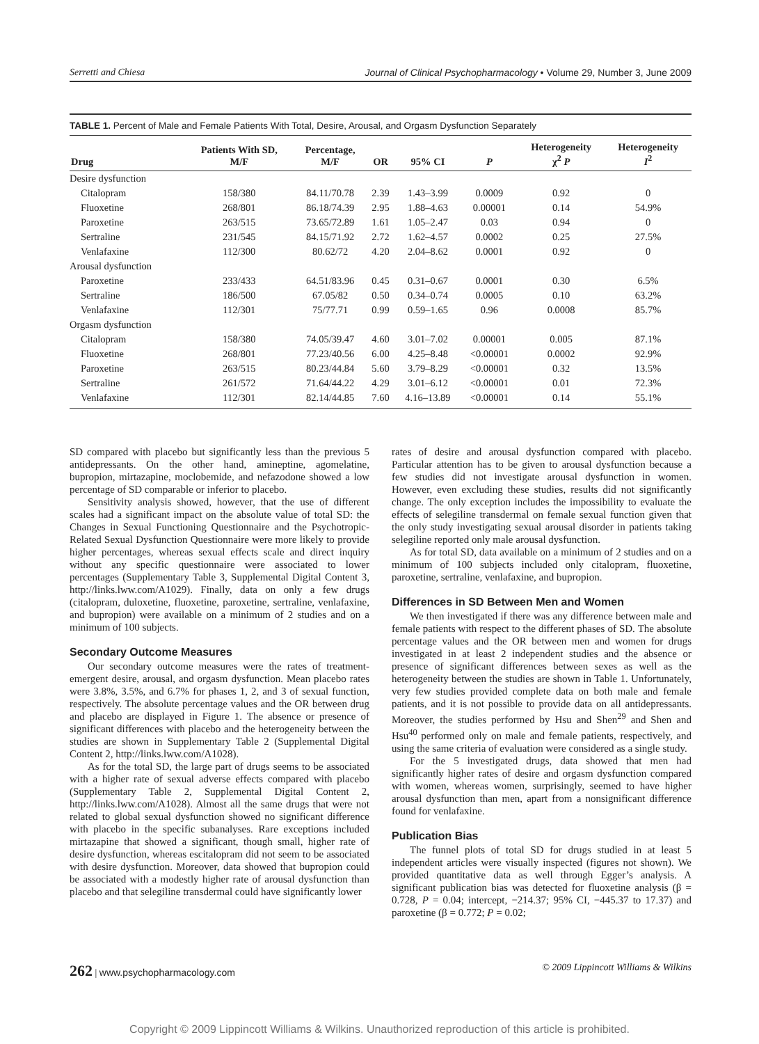Serretti and Chiesa Journal of Clinical Psychopharmacology • Volume 29, Number 3, June 2009
TABLE 1. Percent of Male and Female Patients With Total, Desire, Arousal, and Orgasm Dysfunction Separately
| Drug | Patients With SD, M/F | Percentage, M/F | OR | 95% CI | P | Heterogeneity χ<sup>2</sup> P | Heterogeneity I<sup>2</sup> |
| --- | --- | --- | --- | --- | --- | --- | --- |
| Desire dysfunction | | | | | | | |
| Citalopram | 158/380 | 84.11/70.78 | 2.39 | 1.43–3.99 | 0.0009 | 0.92 | 0 |
| Fluoxetine | 268/801 | 86.18/74.39 | 2.95 | 1.88–4.63 | 0.00001 | 0.14 | 54.9% |
| Paroxetine | 263/515 | 73.65/72.89 | 1.61 | 1.05–2.47 | 0.03 | 0.94 | 0 |
| Sertraline | 231/545 | 84.15/71.92 | 2.72 | 1.62–4.57 | 0.0002 | 0.25 | 27.5% |
| Venlafaxine | 112/300 | 80.62/72 | 4.20 | 2.04–8.62 | 0.0001 | 0.92 | 0 |
| Arousal dysfunction | | | | | | | |
| Paroxetine | 233/433 | 64.51/83.96 | 0.45 | 0.31–0.67 | 0.0001 | 0.30 | 6.5% |
| Sertraline | 186/500 | 67.05/82 | 0.50 | 0.34–0.74 | 0.0005 | 0.10 | 63.2% |
| Venlafaxine | 112/301 | 75/77.71 | 0.99 | 0.59–1.65 | 0.96 | 0.0008 | 85.7% |
| Orgasm dysfunction | | | | | | | |
| Citalopram | 158/380 | 74.05/39.47 | 4.60 | 3.01–7.02 | 0.00001 | 0.005 | 87.1% |
| Fluoxetine | 268/801 | 77.23/40.56 | 6.00 | 4.25–8.48 | <0.00001 | 0.0002 | 92.9% |
| Paroxetine | 263/515 | 80.23/44.84 | 5.60 | 3.79–8.29 | <0.00001 | 0.32 | 13.5% |
| Sertraline | 261/572 | 71.64/44.22 | 4.29 | 3.01–6.12 | <0.00001 | 0.01 | 72.3% |
| Venlafaxine | 112/301 | 82.14/44.85 | 7.60 | 4.16–13.89 | <0.00001 | 0.14 | 55.1% |
SD compared with placebo but significantly less than the previous 5 antidepressants. On the other hand, amineptine, agomelatine, bupropion, mirtazapine, moclobemide, and nefazodone showed a low percentage of SD comparable or inferior to placebo.
Sensitivity analysis showed, however, that the use of different scales had a significant impact on the absolute value of total SD: the Changes in Sexual Functioning Questionnaire and the Psychotropic-Related Sexual Dysfunction Questionnaire were more likely to provide higher percentages, whereas sexual effects scale and direct inquiry without any specific questionnaire were associated to lower percentages (Supplementary Table 3, Supplemental Digital Content 3, http://links.lww.com/A1029). Finally, data on only a few drugs (citalopram, duloxetine, fluoxetine, paroxetine, sertraline, venlafaxine, and bupropion) were available on a minimum of 2 studies and on a minimum of 100 subjects.
Secondary Outcome Measures
Our secondary outcome measures were the rates of treatment-emergent desire, arousal, and orgasm dysfunction. Mean placebo rates were 3.8%, 3.5%, and 6.7% for phases 1, 2, and 3 of sexual function, respectively. The absolute percentage values and the OR between drug and placebo are displayed in Figure 1. The absence or presence of significant differences with placebo and the heterogeneity between the studies are shown in Supplementary Table 2 (Supplemental Digital Content 2, http://links.lww.com/A1028).
As for the total SD, the large part of drugs seems to be associated with a higher rate of sexual adverse effects compared with placebo (Supplementary Table 2, Supplemental Digital Content 2, http://links.lww.com/A1028). Almost all the same drugs that were not related to global sexual dysfunction showed no significant difference with placebo in the specific subanalyses. Rare exceptions included mirtazapine that showed a significant, though small, higher rate of desire dysfunction, whereas escitalopram did not seem to be associated with desire dysfunction. Moreover, data showed that bupropion could be associated with a modestly higher rate of arousal dysfunction than placebo and that selegiline transdermal could have significantly lower
rates of desire and arousal dysfunction compared with placebo. Particular attention has to be given to arousal dysfunction because a few studies did not investigate arousal dysfunction in women. However, even excluding these studies, results did not significantly change. The only exception includes the impossibility to evaluate the effects of selegiline transdermal on female sexual function given that the only study investigating sexual arousal disorder in patients taking selegiline reported only male arousal dysfunction.
As for total SD, data available on a minimum of 2 studies and on a minimum of 100 subjects included only citalopram, fluoxetine, paroxetine, sertraline, venlafaxine, and bupropion.
Differences in SD Between Men and Women
We then investigated if there was any difference between male and female patients with respect to the different phases of SD. The absolute percentage values and the OR between men and women for drugs investigated in at least 2 independent studies and the absence or presence of significant differences between sexes as well as the heterogeneity between the studies are shown in Table 1. Unfortunately, very few studies provided complete data on both male and female patients, and it is not possible to provide data on all antidepressants. Moreover, the studies performed by Hsu and Shen<sup>29</sup> and Shen and Hsu<sup>40</sup> performed only on male and female patients, respectively, and using the same criteria of evaluation were considered as a single study.
For the 5 investigated drugs, data showed that men had significantly higher rates of desire and orgasm dysfunction compared with women, whereas women, surprisingly, seemed to have higher arousal dysfunction than men, apart from a nonsignificant difference found for venlafaxine.
Publication Bias
The funnel plots of total SD for drugs studied in at least 5 independent articles were visually inspected (figures not shown). We provided quantitative data as well through Egger’s analysis. A significant publication bias was detected for fluoxetine analysis (β = 0.728, P = 0.04; intercept, −214.37; 95% CI, −445.37 to 17.37) and paroxetine (β = 0.772; P = 0.02;
262 | www.psychopharmacology.com © 2009 Lippincott Williams & Wilkins
Copyright © 2009 Lippincott Williams & Wilkins. Unauthorized reproduction of this article is prohibited.